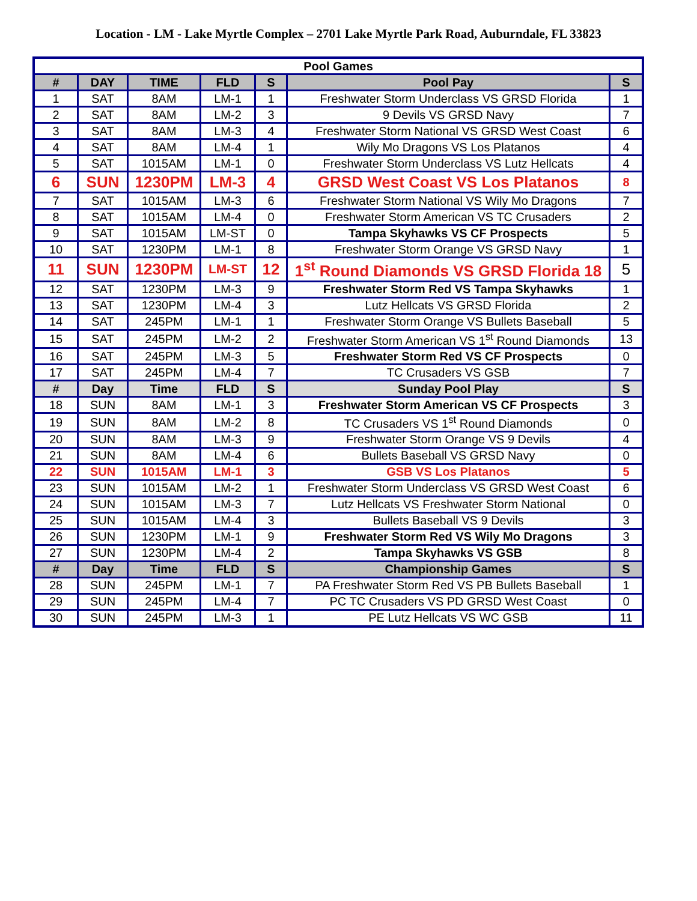Location - LM - Lake Myrtle Complex – 2701 Lake Myrtle Park Road, Auburndale, FL 33823
| Pool Games | | | | | | |
| --- | --- | --- | --- | --- | --- | --- |
| # | DAY | TIME | FLD | S | Pool Pay | S |
| 1 | SAT | 8AM | LM-1 | 1 | Freshwater Storm Underclass VS GRSD Florida | 1 |
| 2 | SAT | 8AM | LM-2 | 3 | 9 Devils VS GRSD Navy | 7 |
| 3 | SAT | 8AM | LM-3 | 4 | Freshwater Storm National VS GRSD West Coast | 6 |
| 4 | SAT | 8AM | LM-4 | 1 | Wily Mo Dragons VS Los Platanos | 4 |
| 5 | SAT | 1015AM | LM-1 | 0 | Freshwater Storm Underclass VS Lutz Hellcats | 4 |
| 6 | SUN | 1230PM | LM-3 | 4 | GRSD West Coast VS Los Platanos | 8 |
| 7 | SAT | 1015AM | LM-3 | 6 | Freshwater Storm National VS Wily Mo Dragons | 7 |
| 8 | SAT | 1015AM | LM-4 | 0 | Freshwater Storm American VS TC Crusaders | 2 |
| 9 | SAT | 1015AM | LM-ST | 0 | Tampa Skyhawks VS CF Prospects | 5 |
| 10 | SAT | 1230PM | LM-1 | 8 | Freshwater Storm Orange VS GRSD Navy | 1 |
| 11 | SUN | 1230PM | LM-ST | 12 | 1<sup>st</sup> Round Diamonds VS GRSD Florida 18 | 5 |
| 12 | SAT | 1230PM | LM-3 | 9 | Freshwater Storm Red VS Tampa Skyhawks | 1 |
| 13 | SAT | 1230PM | LM-4 | 3 | Lutz Hellcats VS GRSD Florida | 2 |
| 14 | SAT | 245PM | LM-1 | 1 | Freshwater Storm Orange VS Bullets Baseball | 5 |
| 15 | SAT | 245PM | LM-2 | 2 | Freshwater Storm American VS 1<sup>st</sup> Round Diamonds | 13 |
| 16 | SAT | 245PM | LM-3 | 5 | Freshwater Storm Red VS CF Prospects | 0 |
| 17 | SAT | 245PM | LM-4 | 7 | TC Crusaders VS GSB | 7 |
| # | Day | Time | FLD | S | Sunday Pool Play | S |
| 18 | SUN | 8AM | LM-1 | 3 | Freshwater Storm American VS CF Prospects | 3 |
| 19 | SUN | 8AM | LM-2 | 8 | TC Crusaders VS 1<sup>st</sup> Round Diamonds | 0 |
| 20 | SUN | 8AM | LM-3 | 9 | Freshwater Storm Orange VS 9 Devils | 4 |
| 21 | SUN | 8AM | LM-4 | 6 | Bullets Baseball VS GRSD Navy | 0 |
| 22 | SUN | 1015AM | LM-1 | 3 | GSB VS Los Platanos | 5 |
| 23 | SUN | 1015AM | LM-2 | 1 | Freshwater Storm Underclass VS GRSD West Coast | 6 |
| 24 | SUN | 1015AM | LM-3 | 7 | Lutz Hellcats VS Freshwater Storm National | 0 |
| 25 | SUN | 1015AM | LM-4 | 3 | Bullets Baseball VS 9 Devils | 3 |
| 26 | SUN | 1230PM | LM-1 | 9 | Freshwater Storm Red VS Wily Mo Dragons | 3 |
| 27 | SUN | 1230PM | LM-4 | 2 | Tampa Skyhawks VS GSB | 8 |
| # | Day | Time | FLD | S | Championship Games | S |
| 28 | SUN | 245PM | LM-1 | 7 | PA Freshwater Storm Red VS PB Bullets Baseball | 1 |
| 29 | SUN | 245PM | LM-4 | 7 | PC TC Crusaders VS PD GRSD West Coast | 0 |
| 30 | SUN | 245PM | LM-3 | 1 | PE Lutz Hellcats VS WC GSB | 11 |